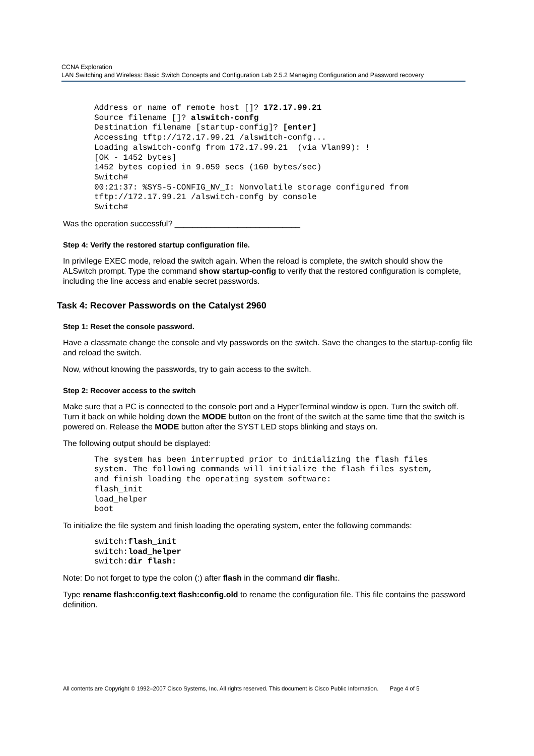CCNA Exploration
LAN Switching and Wireless: Basic Switch Concepts and Configuration Lab 2.5.2 Managing Configuration and Password recovery
Address or name of remote host []? 172.17.99.21
Source filename []? alswitch-confg
Destination filename [startup-config]? [enter]
Accessing tftp://172.17.99.21 /alswitch-confg...
Loading alswitch-confg from 172.17.99.21  (via Vlan99): !
[OK - 1452 bytes]
1452 bytes copied in 9.059 secs (160 bytes/sec)
Switch#
00:21:37: %SYS-5-CONFIG_NV_I: Nonvolatile storage configured from
tftp://172.17.99.21 /alswitch-confg by console
Switch#
Was the operation successful? ____________________________
Step 4: Verify the restored startup configuration file.
In privilege EXEC mode, reload the switch again. When the reload is complete, the switch should show the ALSwitch prompt. Type the command show startup-config to verify that the restored configuration is complete, including the line access and enable secret passwords.
Task 4: Recover Passwords on the Catalyst 2960
Step 1: Reset the console password.
Have a classmate change the console and vty passwords on the switch. Save the changes to the startup-config file and reload the switch.
Now, without knowing the passwords, try to gain access to the switch.
Step 2: Recover access to the switch
Make sure that a PC is connected to the console port and a HyperTerminal window is open. Turn the switch off. Turn it back on while holding down the MODE button on the front of the switch at the same time that the switch is powered on. Release the MODE button after the SYST LED stops blinking and stays on.
The following output should be displayed:
The system has been interrupted prior to initializing the flash files
system. The following commands will initialize the flash files system,
and finish loading the operating system software:
flash_init
load_helper
boot
To initialize the file system and finish loading the operating system, enter the following commands:
switch:flash_init
switch:load_helper
switch:dir flash:
Note: Do not forget to type the colon (:) after flash in the command dir flash:.
Type rename flash:config.text flash:config.old to rename the configuration file. This file contains the password definition.
All contents are Copyright © 1992–2007 Cisco Systems, Inc. All rights reserved. This document is Cisco Public Information. Page 4 of 5